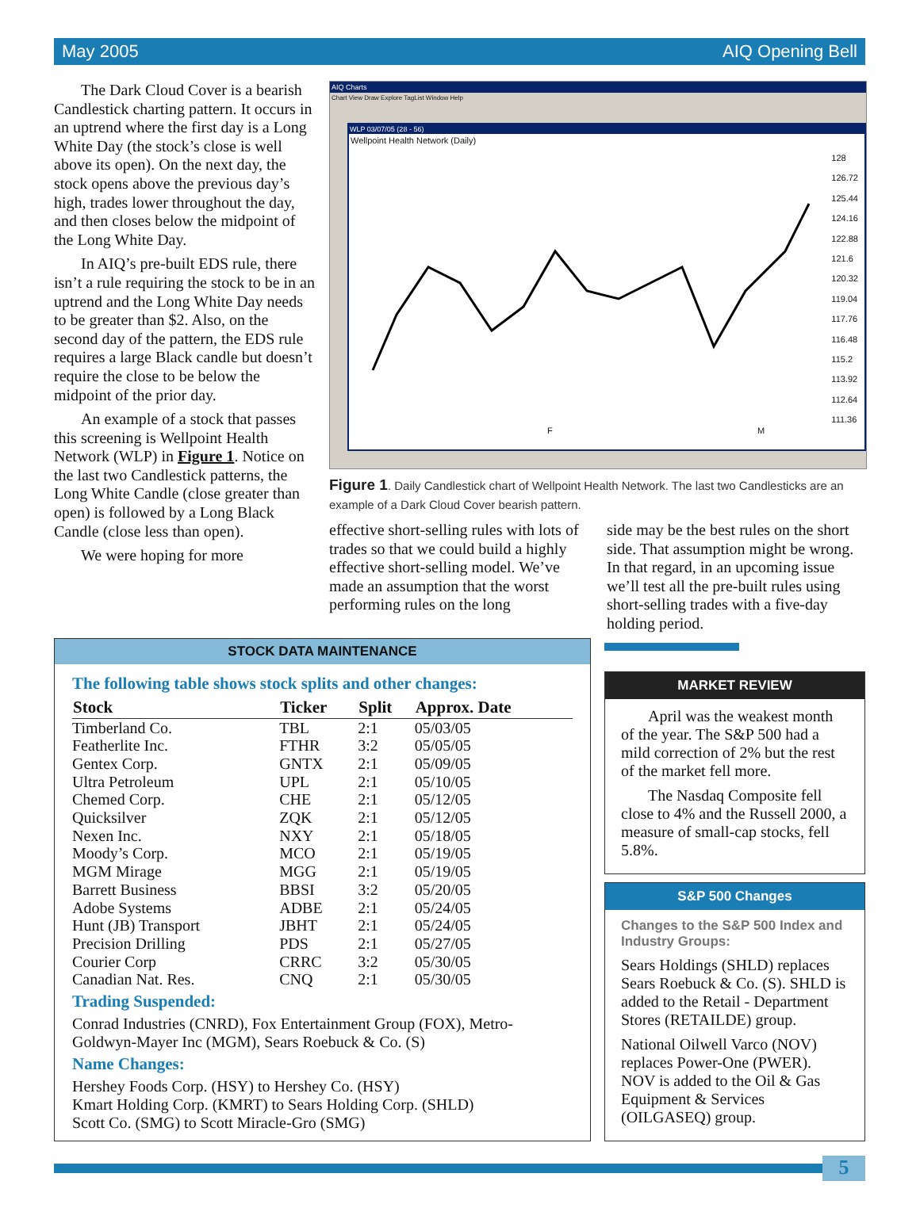May 2005 AIQ Opening Bell
The Dark Cloud Cover is a bearish Candlestick charting pattern. It occurs in an uptrend where the first day is a Long White Day (the stock’s close is well above its open). On the next day, the stock opens above the previous day’s high, trades lower throughout the day, and then closes below the midpoint of the Long White Day.
In AIQ’s pre-built EDS rule, there isn’t a rule requiring the stock to be in an uptrend and the Long White Day needs to be greater than $2. Also, on the second day of the pattern, the EDS rule requires a large Black candle but doesn’t require the close to be below the midpoint of the prior day.
An example of a stock that passes this screening is Wellpoint Health Network (WLP) in Figure 1. Notice on the last two Candlestick patterns, the Long White Candle (close greater than open) is followed by a Long Black Candle (close less than open).
We were hoping for more
AIQ Charts
Chart View Draw Explore TagList Window Help
WLP 03/07/05 (28 - 56)
Wellpoint Health Network (Daily)
128
126.72
125.44
124.16
122.88
121.6
120.32
119.04
117.76
116.48
115.2
113.92
112.64
111.36
F M
Figure 1. Daily Candlestick chart of Wellpoint Health Network. The last two Candlesticks are an example of a Dark Cloud Cover bearish pattern.
effective short-selling rules with lots of trades so that we could build a highly effective short-selling model. We’ve made an assumption that the worst performing rules on the long
side may be the best rules on the short side. That assumption might be wrong. In that regard, in an upcoming issue we’ll test all the pre-built rules using short-selling trades with a five-day holding period.
STOCK DATA MAINTENANCE
The following table shows stock splits and other changes:
| Stock | Ticker | Split | Approx. Date |
| --- | --- | --- | --- |
| Timberland Co. | TBL | 2:1 | 05/03/05 |
| Featherlite Inc. | FTHR | 3:2 | 05/05/05 |
| Gentex Corp. | GNTX | 2:1 | 05/09/05 |
| Ultra Petroleum | UPL | 2:1 | 05/10/05 |
| Chemed Corp. | CHE | 2:1 | 05/12/05 |
| Quicksilver | ZQK | 2:1 | 05/12/05 |
| Nexen Inc. | NXY | 2:1 | 05/18/05 |
| Moody’s Corp. | MCO | 2:1 | 05/19/05 |
| MGM Mirage | MGG | 2:1 | 05/19/05 |
| Barrett Business | BBSI | 3:2 | 05/20/05 |
| Adobe Systems | ADBE | 2:1 | 05/24/05 |
| Hunt (JB) Transport | JBHT | 2:1 | 05/24/05 |
| Precision Drilling | PDS | 2:1 | 05/27/05 |
| Courier Corp | CRRC | 3:2 | 05/30/05 |
| Canadian Nat. Res. | CNQ | 2:1 | 05/30/05 |
Trading Suspended:
Conrad Industries (CNRD), Fox Entertainment Group (FOX), Metro-Goldwyn-Mayer Inc (MGM), Sears Roebuck & Co. (S)
Name Changes:
Hershey Foods Corp. (HSY) to Hershey Co. (HSY)
Kmart Holding Corp. (KMRT) to Sears Holding Corp. (SHLD)
Scott Co. (SMG) to Scott Miracle-Gro (SMG)
MARKET REVIEW
April was the weakest month of the year. The S&P 500 had a mild correction of 2% but the rest of the market fell more.
The Nasdaq Composite fell close to 4% and the Russell 2000, a measure of small-cap stocks, fell 5.8%.
S&P 500 Changes
Changes to the S&P 500 Index and Industry Groups:
Sears Holdings (SHLD) replaces Sears Roebuck & Co. (S). SHLD is added to the Retail - Department Stores (RETAILDE) group.
National Oilwell Varco (NOV) replaces Power-One (PWER). NOV is added to the Oil & Gas Equipment & Services (OILGASEQ) group.
5